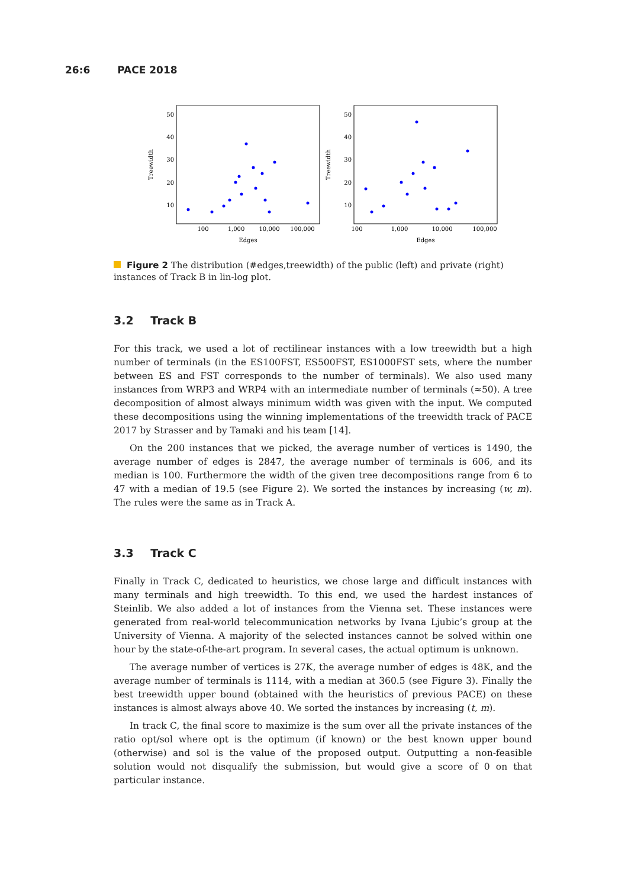26:6 PACE 2018
50
40
30
20
10
100
1,000
10,000
100,000
Edges
Treewidth
50
40
30
20
10
100
1,000
10,000
100,000
Edges
Treewidth
Figure 2 The distribution (#edges,treewidth) of the public (left) and private (right) instances of Track B in lin-log plot.
3.2 Track B
For this track, we used a lot of rectilinear instances with a low treewidth but a high number of terminals (in the ES100FST, ES500FST, ES1000FST sets, where the number between ES and FST corresponds to the number of terminals). We also used many instances from WRP3 and WRP4 with an intermediate number of terminals (≈50). A tree decomposition of almost always minimum width was given with the input. We computed these decompositions using the winning implementations of the treewidth track of PACE 2017 by Strasser and by Tamaki and his team [14].
On the 200 instances that we picked, the average number of vertices is 1490, the average number of edges is 2847, the average number of terminals is 606, and its median is 100. Furthermore the width of the given tree decompositions range from 6 to 47 with a median of 19.5 (see Figure 2). We sorted the instances by increasing (w, m). The rules were the same as in Track A.
3.3 Track C
Finally in Track C, dedicated to heuristics, we chose large and difficult instances with many terminals and high treewidth. To this end, we used the hardest instances of Steinlib. We also added a lot of instances from the Vienna set. These instances were generated from real-world telecommunication networks by Ivana Ljubic’s group at the University of Vienna. A majority of the selected instances cannot be solved within one hour by the state-of-the-art program. In several cases, the actual optimum is unknown.
The average number of vertices is 27K, the average number of edges is 48K, and the average number of terminals is 1114, with a median at 360.5 (see Figure 3). Finally the best treewidth upper bound (obtained with the heuristics of previous PACE) on these instances is almost always above 40. We sorted the instances by increasing (t, m).
In track C, the final score to maximize is the sum over all the private instances of the ratio opt/sol where opt is the optimum (if known) or the best known upper bound (otherwise) and sol is the value of the proposed output. Outputting a non-feasible solution would not disqualify the submission, but would give a score of 0 on that particular instance.